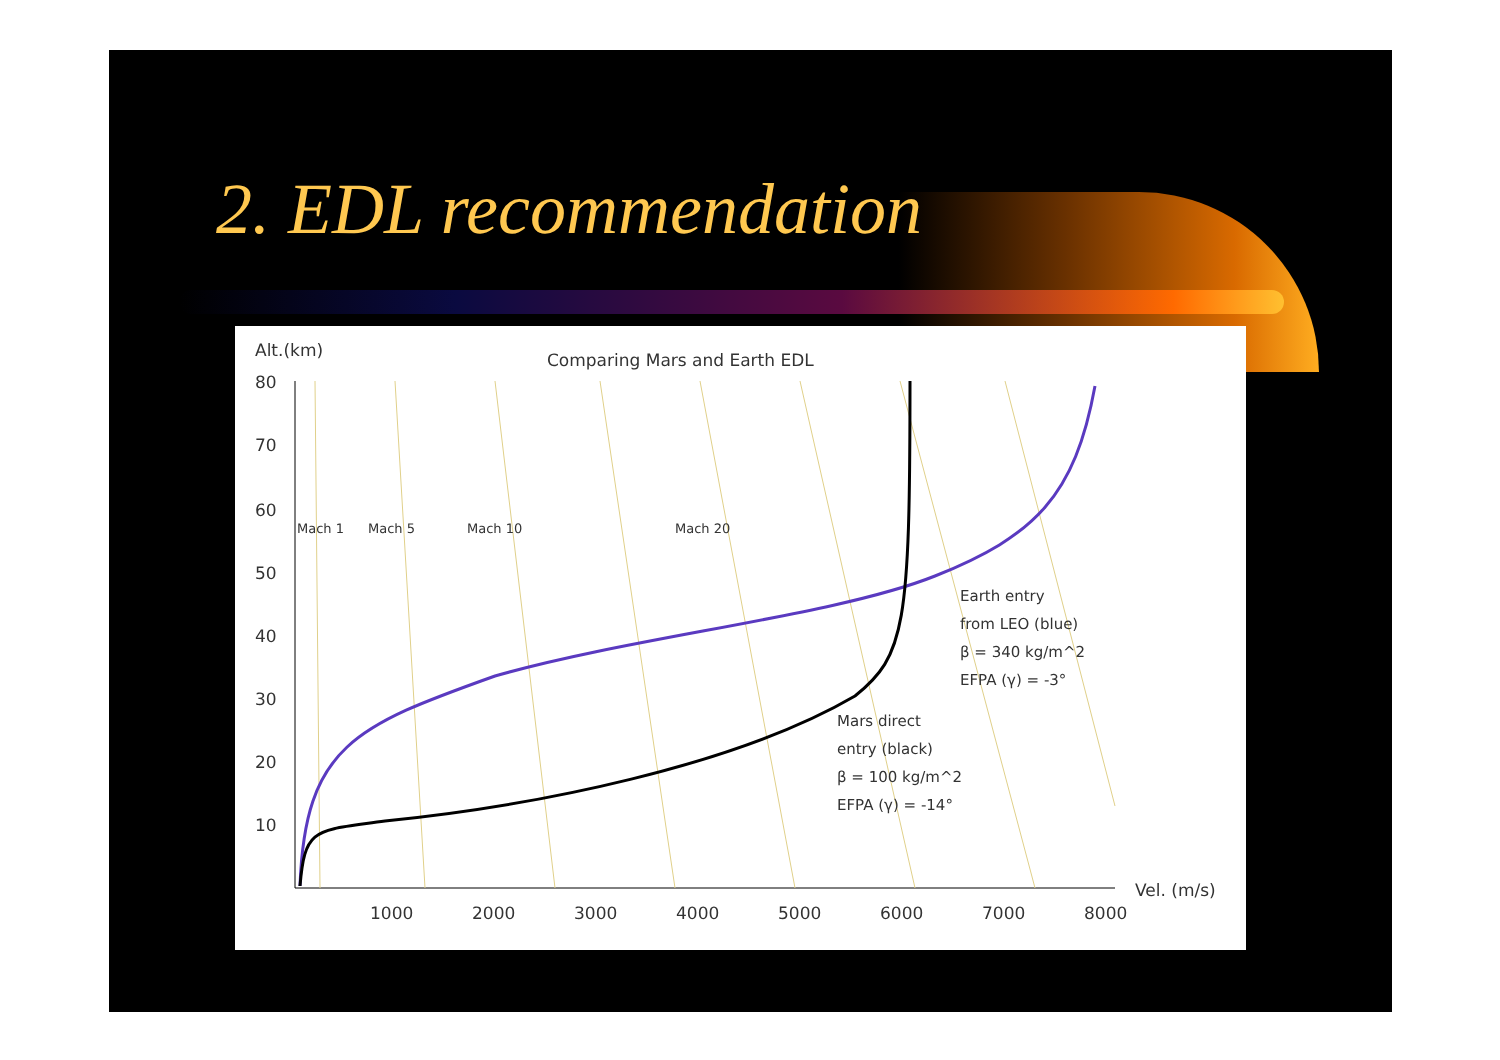2. EDL recommendation
Alt.(km)
Comparing Mars and Earth EDL
80
70
60
50
40
30
20
10
1000
2000
3000
4000
5000
6000
7000
8000
Vel. (m/s)
Mach 1
Mach 5
Mach 10
Mach 20
Earth entry
from LEO (blue)
β = 340 kg/m^2
EFPA (γ) = -3°
Mars direct
entry (black)
β = 100 kg/m^2
EFPA (γ) = -14°